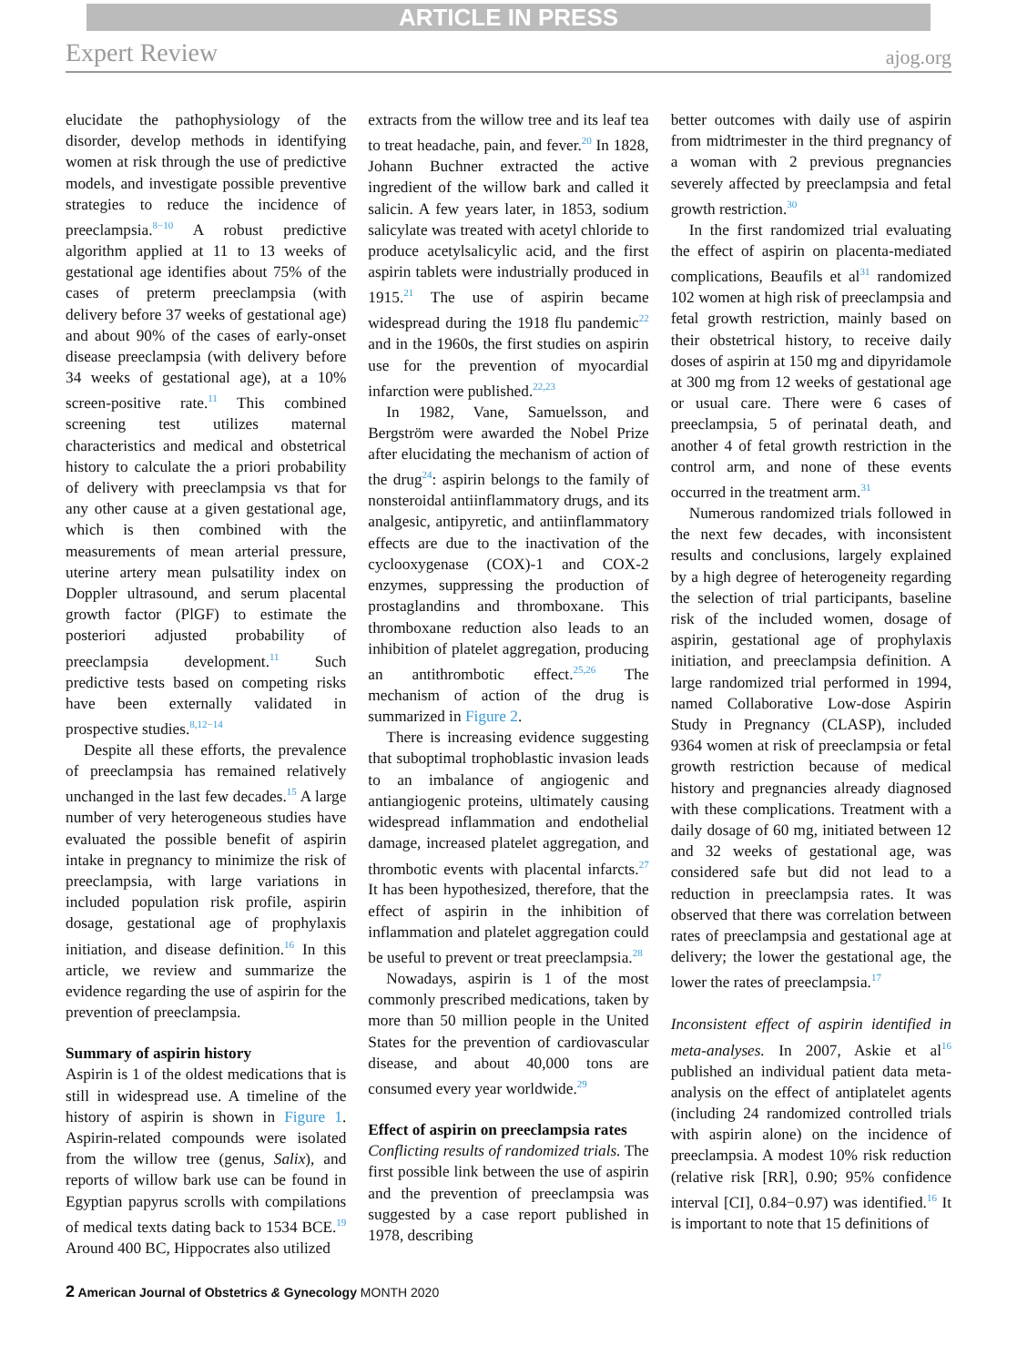ARTICLE IN PRESS
Expert Review ajog.org
elucidate the pathophysiology of the disorder, develop methods in identifying women at risk through the use of predictive models, and investigate possible preventive strategies to reduce the incidence of preeclampsia.<sup>8−10</sup> A robust predictive algorithm applied at 11 to 13 weeks of gestational age identifies about 75% of the cases of preterm preeclampsia (with delivery before 37 weeks of gestational age) and about 90% of the cases of early-onset disease preeclampsia (with delivery before 34 weeks of gestational age), at a 10% screen-positive rate.<sup>11</sup> This combined screening test utilizes maternal characteristics and medical and obstetrical history to calculate the a priori probability of delivery with preeclampsia vs that for any other cause at a given gestational age, which is then combined with the measurements of mean arterial pressure, uterine artery mean pulsatility index on Doppler ultrasound, and serum placental growth factor (PlGF) to estimate the posteriori adjusted probability of preeclampsia development.<sup>11</sup> Such predictive tests based on competing risks have been externally validated in prospective studies.<sup>8,12−14</sup>
Despite all these efforts, the prevalence of preeclampsia has remained relatively unchanged in the last few decades.<sup>15</sup> A large number of very heterogeneous studies have evaluated the possible benefit of aspirin intake in pregnancy to minimize the risk of preeclampsia, with large variations in included population risk profile, aspirin dosage, gestational age of prophylaxis initiation, and disease definition.<sup>16</sup> In this article, we review and summarize the evidence regarding the use of aspirin for the prevention of preeclampsia.
Summary of aspirin history
Aspirin is 1 of the oldest medications that is still in widespread use. A timeline of the history of aspirin is shown in Figure 1. Aspirin-related compounds were isolated from the willow tree (genus, Salix), and reports of willow bark use can be found in Egyptian papyrus scrolls with compilations of medical texts dating back to 1534 BCE.<sup>19</sup> Around 400 BC, Hippocrates also utilized
extracts from the willow tree and its leaf tea to treat headache, pain, and fever.<sup>20</sup> In 1828, Johann Buchner extracted the active ingredient of the willow bark and called it salicin. A few years later, in 1853, sodium salicylate was treated with acetyl chloride to produce acetylsalicylic acid, and the first aspirin tablets were industrially produced in 1915.<sup>21</sup> The use of aspirin became widespread during the 1918 flu pandemic<sup>22</sup> and in the 1960s, the first studies on aspirin use for the prevention of myocardial infarction were published.<sup>22,23</sup>
In 1982, Vane, Samuelsson, and Bergström were awarded the Nobel Prize after elucidating the mechanism of action of the drug<sup>24</sup>: aspirin belongs to the family of nonsteroidal antiinflammatory drugs, and its analgesic, antipyretic, and antiinflammatory effects are due to the inactivation of the cyclooxygenase (COX)-1 and COX-2 enzymes, suppressing the production of prostaglandins and thromboxane. This thromboxane reduction also leads to an inhibition of platelet aggregation, producing an antithrombotic effect.<sup>25,26</sup> The mechanism of action of the drug is summarized in Figure 2.
There is increasing evidence suggesting that suboptimal trophoblastic invasion leads to an imbalance of angiogenic and antiangiogenic proteins, ultimately causing widespread inflammation and endothelial damage, increased platelet aggregation, and thrombotic events with placental infarcts.<sup>27</sup> It has been hypothesized, therefore, that the effect of aspirin in the inhibition of inflammation and platelet aggregation could be useful to prevent or treat preeclampsia.<sup>28</sup>
Nowadays, aspirin is 1 of the most commonly prescribed medications, taken by more than 50 million people in the United States for the prevention of cardiovascular disease, and about 40,000 tons are consumed every year worldwide.<sup>29</sup>
Effect of aspirin on preeclampsia rates
Conflicting results of randomized trials. The first possible link between the use of aspirin and the prevention of preeclampsia was suggested by a case report published in 1978, describing
better outcomes with daily use of aspirin from midtrimester in the third pregnancy of a woman with 2 previous pregnancies severely affected by preeclampsia and fetal growth restriction.<sup>30</sup>
In the first randomized trial evaluating the effect of aspirin on placenta-mediated complications, Beaufils et al<sup>31</sup> randomized 102 women at high risk of preeclampsia and fetal growth restriction, mainly based on their obstetrical history, to receive daily doses of aspirin at 150 mg and dipyridamole at 300 mg from 12 weeks of gestational age or usual care. There were 6 cases of preeclampsia, 5 of perinatal death, and another 4 of fetal growth restriction in the control arm, and none of these events occurred in the treatment arm.<sup>31</sup>
Numerous randomized trials followed in the next few decades, with inconsistent results and conclusions, largely explained by a high degree of heterogeneity regarding the selection of trial participants, baseline risk of the included women, dosage of aspirin, gestational age of prophylaxis initiation, and preeclampsia definition. A large randomized trial performed in 1994, named Collaborative Low-dose Aspirin Study in Pregnancy (CLASP), included 9364 women at risk of preeclampsia or fetal growth restriction because of medical history and pregnancies already diagnosed with these complications. Treatment with a daily dosage of 60 mg, initiated between 12 and 32 weeks of gestational age, was considered safe but did not lead to a reduction in preeclampsia rates. It was observed that there was correlation between rates of preeclampsia and gestational age at delivery; the lower the gestational age, the lower the rates of preeclampsia.<sup>17</sup>
Inconsistent effect of aspirin identified in meta-analyses. In 2007, Askie et al<sup>16</sup> published an individual patient data meta-analysis on the effect of antiplatelet agents (including 24 randomized controlled trials with aspirin alone) on the incidence of preeclampsia. A modest 10% risk reduction (relative risk [RR], 0.90; 95% confidence interval [CI], 0.84−0.97) was identified.<sup>16</sup> It is important to note that 15 definitions of
2 American Journal of Obstetrics & Gynecology MONTH 2020